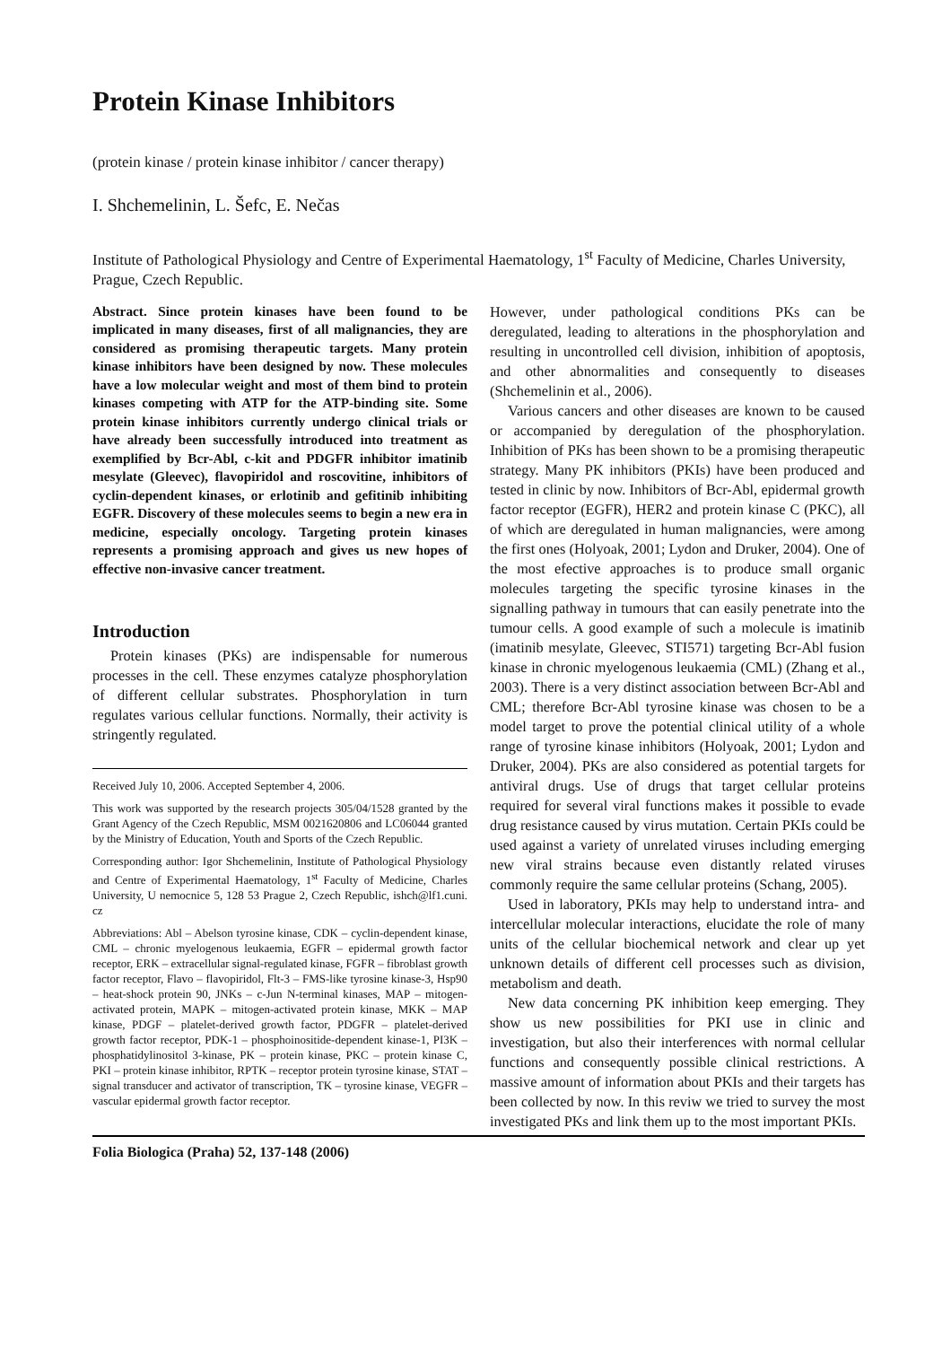Protein Kinase Inhibitors
(protein kinase / protein kinase inhibitor / cancer therapy)
I. Shchemelinin, L. Šefc, E. Nečas
Institute of Pathological Physiology and Centre of Experimental Haematology, 1<sup>st</sup> Faculty of Medicine, Charles University, Prague, Czech Republic.
Abstract. Since protein kinases have been found to be implicated in many diseases, first of all malignancies, they are considered as promising therapeutic targets. Many protein kinase inhibitors have been designed by now. These molecules have a low molecular weight and most of them bind to protein kinases competing with ATP for the ATP-binding site. Some protein kinase inhibitors currently undergo clinical trials or have already been successfully introduced into treatment as exemplified by Bcr-Abl, c-kit and PDGFR inhibitor imatinib mesylate (Gleevec), flavopiridol and roscovitine, inhibitors of cyclin-dependent kinases, or erlotinib and gefitinib inhibiting EGFR. Discovery of these molecules seems to begin a new era in medicine, especially oncology. Targeting protein kinases represents a promising approach and gives us new hopes of effective non-invasive cancer treatment.
Introduction
Protein kinases (PKs) are indispensable for numerous processes in the cell. These enzymes catalyze phosphorylation of different cellular substrates. Phosphorylation in turn regulates various cellular functions. Normally, their activity is stringently regulated.
Received July 10, 2006. Accepted September 4, 2006.
This work was supported by the research projects 305/04/1528 granted by the Grant Agency of the Czech Republic, MSM 0021620806 and LC06044 granted by the Ministry of Education, Youth and Sports of the Czech Republic.
Corresponding author: Igor Shchemelinin, Institute of Pathological Physiology and Centre of Experimental Haematology, 1<sup>st</sup> Faculty of Medicine, Charles University, U nemocnice 5, 128 53 Prague 2, Czech Republic, ishch@lf1.cuni. cz
Abbreviations: Abl – Abelson tyrosine kinase, CDK – cyclin-dependent kinase, CML – chronic myelogenous leukaemia, EGFR – epidermal growth factor receptor, ERK – extracellular signal-regulated kinase, FGFR – fibroblast growth factor receptor, Flavo – flavopiridol, Flt-3 – FMS-like tyrosine kinase-3, Hsp90 – heat-shock protein 90, JNKs – c-Jun N-terminal kinases, MAP – mitogen-activated protein, MAPK – mitogen-activated protein kinase, MKK – MAP kinase, PDGF – platelet-derived growth factor, PDGFR – platelet-derived growth factor receptor, PDK-1 – phosphoinositide-dependent kinase-1, PI3K – phosphatidylinositol 3-kinase, PK – protein kinase, PKC – protein kinase C, PKI – protein kinase inhibitor, RPTK – receptor protein tyrosine kinase, STAT – signal transducer and activator of transcription, TK – tyrosine kinase, VEGFR – vascular epidermal growth factor receptor.
However, under pathological conditions PKs can be deregulated, leading to alterations in the phosphorylation and resulting in uncontrolled cell division, inhibition of apoptosis, and other abnormalities and consequently to diseases (Shchemelinin et al., 2006).
Various cancers and other diseases are known to be caused or accompanied by deregulation of the phosphorylation. Inhibition of PKs has been shown to be a promising therapeutic strategy. Many PK inhibitors (PKIs) have been produced and tested in clinic by now. Inhibitors of Bcr-Abl, epidermal growth factor receptor (EGFR), HER2 and protein kinase C (PKC), all of which are deregulated in human malignancies, were among the first ones (Holyoak, 2001; Lydon and Druker, 2004). One of the most efective approaches is to produce small organic molecules targeting the specific tyrosine kinases in the signalling pathway in tumours that can easily penetrate into the tumour cells. A good example of such a molecule is imatinib (imatinib mesylate, Gleevec, STI571) targeting Bcr-Abl fusion kinase in chronic myelogenous leukaemia (CML) (Zhang et al., 2003). There is a very distinct association between Bcr-Abl and CML; therefore Bcr-Abl tyrosine kinase was chosen to be a model target to prove the potential clinical utility of a whole range of tyrosine kinase inhibitors (Holyoak, 2001; Lydon and Druker, 2004). PKs are also considered as potential targets for antiviral drugs. Use of drugs that target cellular proteins required for several viral functions makes it possible to evade drug resistance caused by virus mutation. Certain PKIs could be used against a variety of unrelated viruses including emerging new viral strains because even distantly related viruses commonly require the same cellular proteins (Schang, 2005).
Used in laboratory, PKIs may help to understand intra- and intercellular molecular interactions, elucidate the role of many units of the cellular biochemical network and clear up yet unknown details of different cell processes such as division, metabolism and death.
New data concerning PK inhibition keep emerging. They show us new possibilities for PKI use in clinic and investigation, but also their interferences with normal cellular functions and consequently possible clinical restrictions. A massive amount of information about PKIs and their targets has been collected by now. In this reviw we tried to survey the most investigated PKs and link them up to the most important PKIs.
Folia Biologica (Praha) 52, 137-148 (2006)